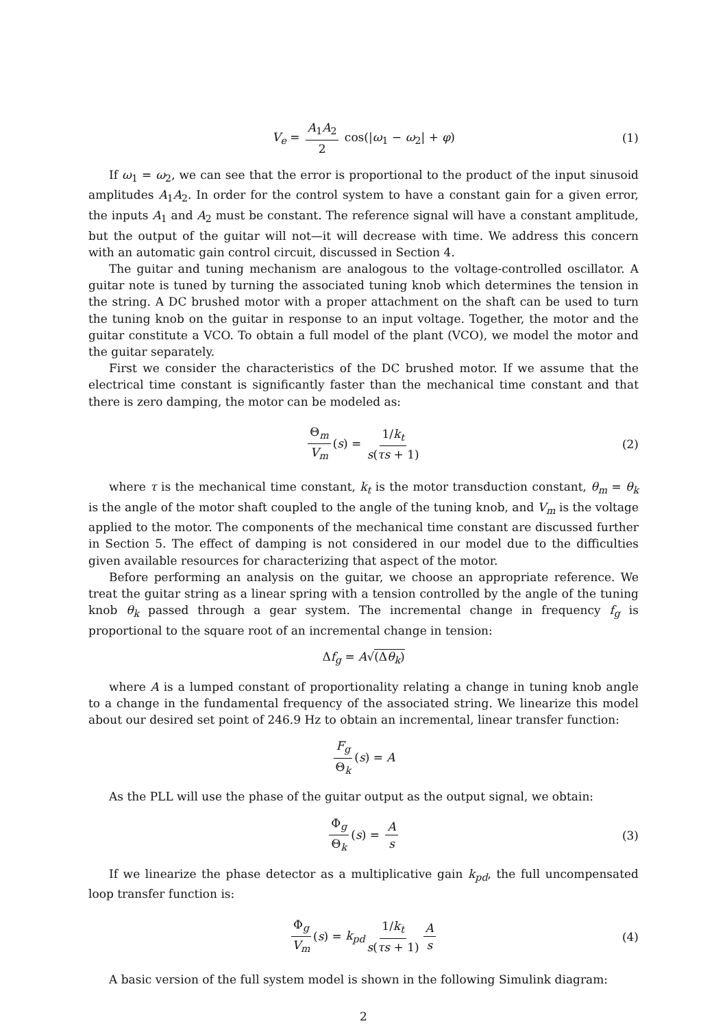V<sub>e</sub> = A<sub>1</sub>A<sub>2</sub> 2 cos(|ω<sub>1</sub> − ω<sub>2</sub>| + φ) (1)
If ω<sub>1</sub> = ω<sub>2</sub>, we can see that the error is proportional to the product of the input sinusoid amplitudes A<sub>1</sub>A<sub>2</sub>. In order for the control system to have a constant gain for a given error, the inputs A<sub>1</sub> and A<sub>2</sub> must be constant. The reference signal will have a constant amplitude, but the output of the guitar will not—it will decrease with time. We address this concern with an automatic gain control circuit, discussed in Section 4.
The guitar and tuning mechanism are analogous to the voltage-controlled oscillator. A guitar note is tuned by turning the associated tuning knob which determines the tension in the string. A DC brushed motor with a proper attachment on the shaft can be used to turn the tuning knob on the guitar in response to an input voltage. Together, the motor and the guitar constitute a VCO. To obtain a full model of the plant (VCO), we model the motor and the guitar separately.
First we consider the characteristics of the DC brushed motor. If we assume that the electrical time constant is significantly faster than the mechanical time constant and that there is zero damping, the motor can be modeled as:
Θ<sub>m</sub> V<sub>m</sub> (s) = 1/k<sub>t</sub> s(τs + 1) (2)
where τ is the mechanical time constant, k<sub>t</sub> is the motor transduction constant, θ<sub>m</sub> = θ<sub>k</sub> is the angle of the motor shaft coupled to the angle of the tuning knob, and V<sub>m</sub> is the voltage applied to the motor. The components of the mechanical time constant are discussed further in Section 5. The effect of damping is not considered in our model due to the difficulties given available resources for characterizing that aspect of the motor.
Before performing an analysis on the guitar, we choose an appropriate reference. We treat the guitar string as a linear spring with a tension controlled by the angle of the tuning knob θ<sub>k</sub> passed through a gear system. The incremental change in frequency f<sub>g</sub> is proportional to the square root of an incremental change in tension:
Δf<sub>g</sub> = A√(Δθ<sub>k</sub>)
where A is a lumped constant of proportionality relating a change in tuning knob angle to a change in the fundamental frequency of the associated string. We linearize this model about our desired set point of 246.9 Hz to obtain an incremental, linear transfer function:
F<sub>g</sub> Θ<sub>k</sub> (s) = A
As the PLL will use the phase of the guitar output as the output signal, we obtain:
Φ<sub>g</sub> Θ<sub>k</sub> (s) = A s (3)
If we linearize the phase detector as a multiplicative gain k<sub>pd</sub>, the full uncompensated loop transfer function is:
Φ<sub>g</sub> V<sub>m</sub> (s) = k<sub>pd</sub> 1/k<sub>t</sub> s(τs + 1) A s (4)
A basic version of the full system model is shown in the following Simulink diagram:
2